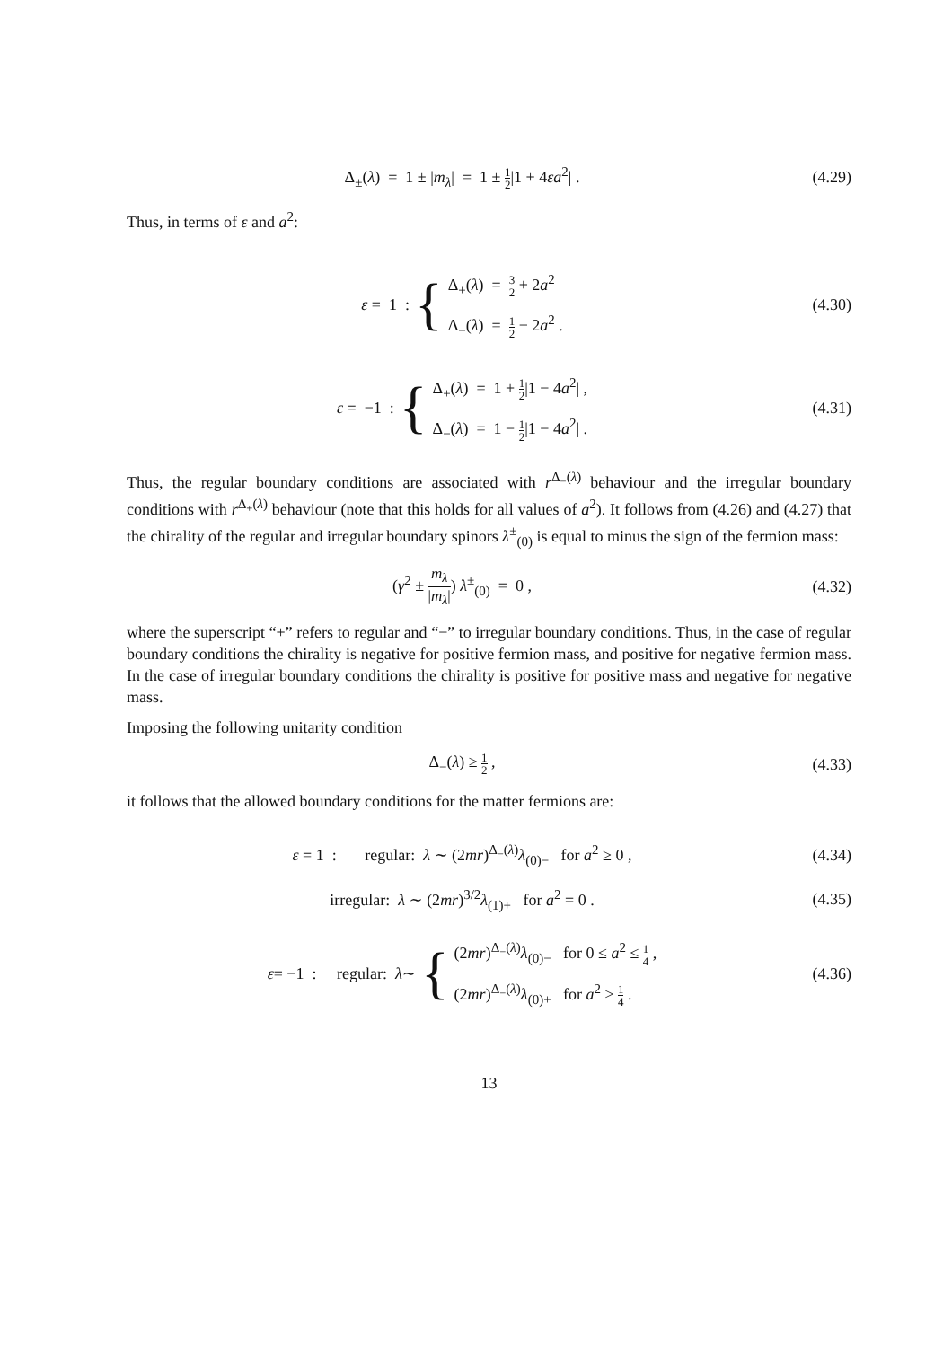Δ<sub>±</sub>(λ) = 1 ± |m<sub>λ</sub>| = 1 ± 1 2|1 + 4εa<sup>2</sup>| .
(4.29)
Thus, in terms of ε and a<sup>2</sup>:
ε = 1 : {
Δ<sub>+</sub>(λ) = 3 2 + 2a<sup>2</sup>
Δ<sub>−</sub>(λ) = 1 2 − 2a<sup>2</sup> .
(4.30)
ε = −1 : {
Δ<sub>+</sub>(λ) = 1 + 1 2|1 − 4a<sup>2</sup>| ,
Δ<sub>−</sub>(λ) = 1 − 1 2|1 − 4a<sup>2</sup>| .
(4.31)
Thus, the regular boundary conditions are associated with r<sup>Δ<sub>−</sub>(λ)</sup> behaviour and the irregular boundary conditions with r<sup>Δ<sub>+</sub>(λ)</sup> behaviour (note that this holds for all values of a<sup>2</sup>). It follows from (4.26) and (4.27) that the chirality of the regular and irregular boundary spinors λ<sup>±</sup><sub>(0)</sub> is equal to minus the sign of the fermion mass:
(γ<sup>2</sup> ± m<sub>λ</sub> |m<sub>λ</sub>|) λ<sup>±</sup><sub>(0)</sub> = 0 ,
(4.32)
where the superscript “+” refers to regular and “−” to irregular boundary conditions. Thus, in the case of regular boundary conditions the chirality is negative for positive fermion mass, and positive for negative fermion mass. In the case of irregular boundary conditions the chirality is positive for positive mass and negative for negative mass.
Imposing the following unitarity condition
Δ<sub>−</sub>(λ) ≥ 1 2 ,
(4.33)
it follows that the allowed boundary conditions for the matter fermions are:
ε = 1 : regular: λ ∼ (2mr)<sup>Δ<sub>−</sub>(λ)</sup>λ<sub>(0)−</sub> for a<sup>2</sup> ≥ 0 ,
(4.34)
irregular: λ ∼ (2mr)<sup>3/2</sup>λ<sub>(1)+</sub> for a<sup>2</sup> = 0 .
(4.35)
ε = −1 : regular: λ ∼ {
(2mr)<sup>Δ<sub>−</sub>(λ)</sup>λ<sub>(0)−</sub> for 0 ≤ a<sup>2</sup> ≤ 1 4 ,
(2mr)<sup>Δ<sub>−</sub>(λ)</sup>λ<sub>(0)+</sub> for a<sup>2</sup> ≥ 1 4 .
(4.36)
13